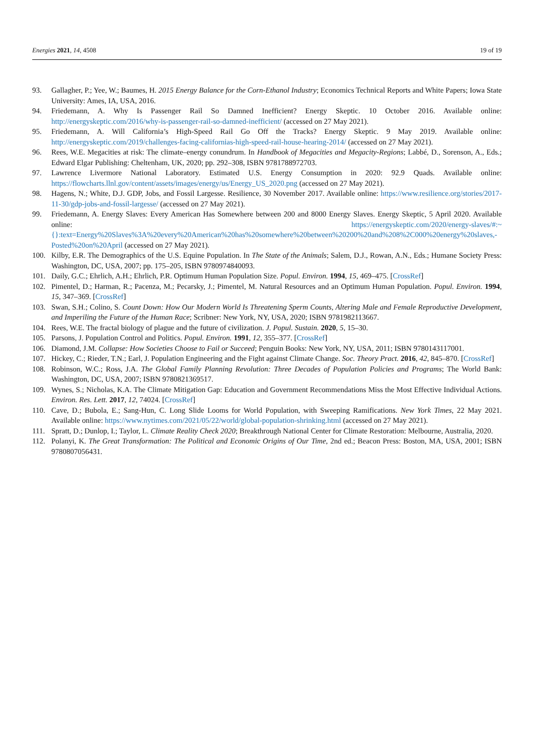Energies 2021, 14, 4508 19 of 19
93. Gallagher, P.; Yee, W.; Baumes, H. 2015 Energy Balance for the Corn-Ethanol Industry; Economics Technical Reports and White Papers; Iowa State University: Ames, IA, USA, 2016.
94. Friedemann, A. Why Is Passenger Rail So Damned Inefficient? Energy Skeptic. 10 October 2016. Available online: http://energyskeptic.com/2016/why-is-passenger-rail-so-damned-inefficient/ (accessed on 27 May 2021).
95. Friedemann, A. Will California’s High-Speed Rail Go Off the Tracks? Energy Skeptic. 9 May 2019. Available online: http://energyskeptic.com/2019/challenges-facing-californias-high-speed-rail-house-hearing-2014/ (accessed on 27 May 2021).
96. Rees, W.E. Megacities at risk: The climate–energy conundrum. In Handbook of Megacities and Megacity-Regions; Labbé, D., Sorenson, A., Eds.; Edward Elgar Publishing: Cheltenham, UK, 2020; pp. 292–308, ISBN 9781788972703.
97. Lawrence Livermore National Laboratory. Estimated U.S. Energy Consumption in 2020: 92.9 Quads. Available online: https://flowcharts.llnl.gov/content/assets/images/energy/us/Energy_US_2020.png (accessed on 27 May 2021).
98. Hagens, N.; White, D.J. GDP, Jobs, and Fossil Largesse. Resilience, 30 November 2017. Available online: https://www.resilience.org/stories/2017-11-30/gdp-jobs-and-fossil-largesse/ (accessed on 27 May 2021).
99. Friedemann, A. Energy Slaves: Every American Has Somewhere between 200 and 8000 Energy Slaves. Energy Skeptic, 5 April 2020. Available online: https://energyskeptic.com/2020/energy-slaves/#:~{}:text=Energy%20Slaves%3A%20every%20American%20has%20somewhere%20between%20200%20and%208%2C000%20energy%20slaves,-Posted%20on%20April (accessed on 27 May 2021).
100. Kilby, E.R. The Demographics of the U.S. Equine Population. In The State of the Animals; Salem, D.J., Rowan, A.N., Eds.; Humane Society Press: Washington, DC, USA, 2007; pp. 175–205, ISBN 9780974840093.
101. Daily, G.C.; Ehrlich, A.H.; Ehrlich, P.R. Optimum Human Population Size. Popul. Environ. 1994, 15, 469–475. [CrossRef]
102. Pimentel, D.; Harman, R.; Pacenza, M.; Pecarsky, J.; Pimentel, M. Natural Resources and an Optimum Human Population. Popul. Environ. 1994, 15, 347–369. [CrossRef]
103. Swan, S.H.; Colino, S. Count Down: How Our Modern World Is Threatening Sperm Counts, Altering Male and Female Reproductive Development, and Imperiling the Future of the Human Race; Scribner: New York, NY, USA, 2020; ISBN 9781982113667.
104. Rees, W.E. The fractal biology of plague and the future of civilization. J. Popul. Sustain. 2020, 5, 15–30.
105. Parsons, J. Population Control and Politics. Popul. Environ. 1991, 12, 355–377. [CrossRef]
106. Diamond, J.M. Collapse: How Societies Choose to Fail or Succeed; Penguin Books: New York, NY, USA, 2011; ISBN 9780143117001.
107. Hickey, C.; Rieder, T.N.; Earl, J. Population Engineering and the Fight against Climate Change. Soc. Theory Pract. 2016, 42, 845–870. [CrossRef]
108. Robinson, W.C.; Ross, J.A. The Global Family Planning Revolution: Three Decades of Population Policies and Programs; The World Bank: Washington, DC, USA, 2007; ISBN 9780821369517.
109. Wynes, S.; Nicholas, K.A. The Climate Mitigation Gap: Education and Government Recommendations Miss the Most Effective Individual Actions. Environ. Res. Lett. 2017, 12, 74024. [CrossRef]
110. Cave, D.; Bubola, E.; Sang-Hun, C. Long Slide Looms for World Population, with Sweeping Ramifications. New York Times, 22 May 2021. Available online: https://www.nytimes.com/2021/05/22/world/global-population-shrinking.html (accessed on 27 May 2021).
111. Spratt, D.; Dunlop, I.; Taylor, L. Climate Reality Check 2020; Breakthrough National Center for Climate Restoration: Melbourne, Australia, 2020.
112. Polanyi, K. The Great Transformation: The Political and Economic Origins of Our Time, 2nd ed.; Beacon Press: Boston, MA, USA, 2001; ISBN 9780807056431.